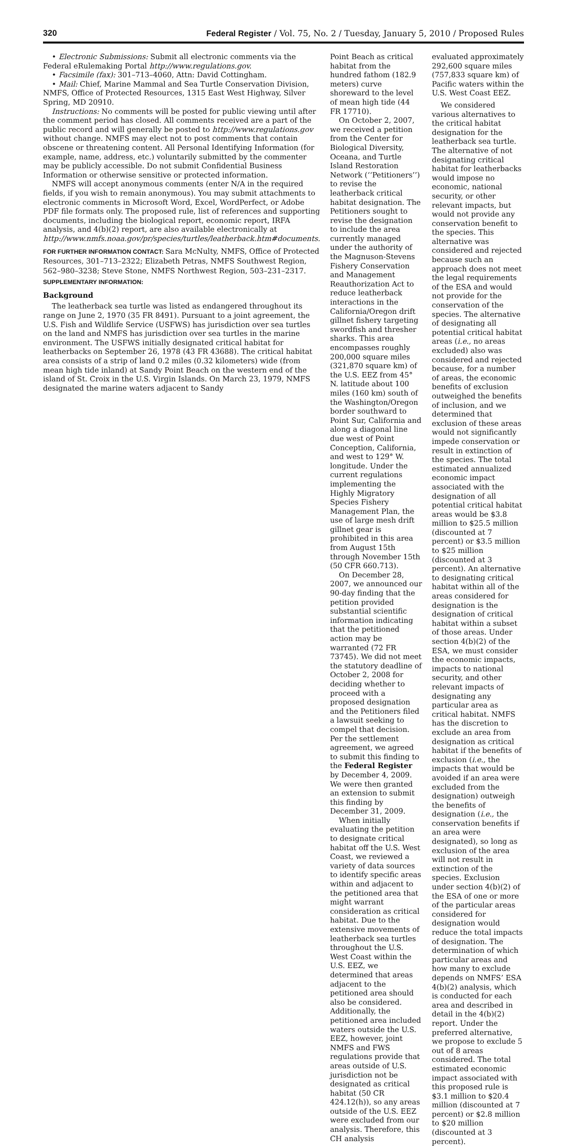320 Federal Register / Vol. 75, No. 2 / Tuesday, January 5, 2010 / Proposed Rules
• Electronic Submissions: Submit all electronic comments via the Federal eRulemaking Portal http://www.regulations.gov.
• Facsimile (fax): 301–713–4060, Attn: David Cottingham.
• Mail: Chief, Marine Mammal and Sea Turtle Conservation Division, NMFS, Office of Protected Resources, 1315 East West Highway, Silver Spring, MD 20910.
Instructions: No comments will be posted for public viewing until after the comment period has closed. All comments received are a part of the public record and will generally be posted to http://www.regulations.gov without change. NMFS may elect not to post comments that contain obscene or threatening content. All Personal Identifying Information (for example, name, address, etc.) voluntarily submitted by the commenter may be publicly accessible. Do not submit Confidential Business Information or otherwise sensitive or protected information.
NMFS will accept anonymous comments (enter N/A in the required fields, if you wish to remain anonymous). You may submit attachments to electronic comments in Microsoft Word, Excel, WordPerfect, or Adobe PDF file formats only. The proposed rule, list of references and supporting documents, including the biological report, economic report, IRFA analysis, and 4(b)(2) report, are also available electronically at http://www.nmfs.noaa.gov/pr/species/turtles/leatherback.htm#documents.
FOR FURTHER INFORMATION CONTACT: Sara McNulty, NMFS, Office of Protected Resources, 301–713–2322; Elizabeth Petras, NMFS Southwest Region, 562–980–3238; Steve Stone, NMFS Northwest Region, 503–231–2317.
SUPPLEMENTARY INFORMATION:
Background
The leatherback sea turtle was listed as endangered throughout its range on June 2, 1970 (35 FR 8491). Pursuant to a joint agreement, the U.S. Fish and Wildlife Service (USFWS) has jurisdiction over sea turtles on the land and NMFS has jurisdiction over sea turtles in the marine environment. The USFWS initially designated critical habitat for leatherbacks on September 26, 1978 (43 FR 43688). The critical habitat area consists of a strip of land 0.2 miles (0.32 kilometers) wide (from mean high tide inland) at Sandy Point Beach on the western end of the island of St. Croix in the U.S. Virgin Islands. On March 23, 1979, NMFS designated the marine waters adjacent to Sandy
Point Beach as critical habitat from the hundred fathom (182.9 meters) curve shoreward to the level of mean high tide (44 FR 17710).
On October 2, 2007, we received a petition from the Center for Biological Diversity, Oceana, and Turtle Island Restoration Network (‘‘Petitioners’’) to revise the leatherback critical habitat designation. The Petitioners sought to revise the designation to include the area currently managed under the authority of the Magnuson-Stevens Fishery Conservation and Management Reauthorization Act to reduce leatherback interactions in the California/Oregon drift gillnet fishery targeting swordfish and thresher sharks. This area encompasses roughly 200,000 square miles (321,870 square km) of the U.S. EEZ from 45° N. latitude about 100 miles (160 km) south of the Washington/Oregon border southward to Point Sur, California and along a diagonal line due west of Point Conception, California, and west to 129° W. longitude. Under the current regulations implementing the Highly Migratory Species Fishery Management Plan, the use of large mesh drift gillnet gear is prohibited in this area from August 15th through November 15th (50 CFR 660.713).
On December 28, 2007, we announced our 90-day finding that the petition provided substantial scientific information indicating that the petitioned action may be warranted (72 FR 73745). We did not meet the statutory deadline of October 2, 2008 for deciding whether to proceed with a proposed designation and the Petitioners filed a lawsuit seeking to compel that decision. Per the settlement agreement, we agreed to submit this finding to the Federal Register by December 4, 2009. We were then granted an extension to submit this finding by December 31, 2009.
When initially evaluating the petition to designate critical habitat off the U.S. West Coast, we reviewed a variety of data sources to identify specific areas within and adjacent to the petitioned area that might warrant consideration as critical habitat. Due to the extensive movements of leatherback sea turtles throughout the U.S. West Coast within the U.S. EEZ, we determined that areas adjacent to the petitioned area should also be considered. Additionally, the petitioned area included waters outside the U.S. EEZ, however, joint NMFS and FWS regulations provide that areas outside of U.S. jurisdiction not be designated as critical habitat (50 CR 424.12(h)), so any areas outside of the U.S. EEZ were excluded from our analysis. Therefore, this CH analysis
evaluated approximately 292,600 square miles (757,833 square km) of Pacific waters within the U.S. West Coast EEZ.
We considered various alternatives to the critical habitat designation for the leatherback sea turtle. The alternative of not designating critical habitat for leatherbacks would impose no economic, national security, or other relevant impacts, but would not provide any conservation benefit to the species. This alternative was considered and rejected because such an approach does not meet the legal requirements of the ESA and would not provide for the conservation of the species. The alternative of designating all potential critical habitat areas (i.e., no areas excluded) also was considered and rejected because, for a number of areas, the economic benefits of exclusion outweighed the benefits of inclusion, and we determined that exclusion of these areas would not significantly impede conservation or result in extinction of the species. The total estimated annualized economic impact associated with the designation of all potential critical habitat areas would be $3.8 million to $25.5 million (discounted at 7 percent) or $3.5 million to $25 million (discounted at 3 percent). An alternative to designating critical habitat within all of the areas considered for designation is the designation of critical habitat within a subset of those areas. Under section 4(b)(2) of the ESA, we must consider the economic impacts, impacts to national security, and other relevant impacts of designating any particular area as critical habitat. NMFS has the discretion to exclude an area from designation as critical habitat if the benefits of exclusion (i.e., the impacts that would be avoided if an area were excluded from the designation) outweigh the benefits of designation (i.e., the conservation benefits if an area were designated), so long as exclusion of the area will not result in extinction of the species. Exclusion under section 4(b)(2) of the ESA of one or more of the particular areas considered for designation would reduce the total impacts of designation. The determination of which particular areas and how many to exclude depends on NMFS’ ESA 4(b)(2) analysis, which is conducted for each area and described in detail in the 4(b)(2) report. Under the preferred alternative, we propose to exclude 5 out of 8 areas considered. The total estimated economic impact associated with this proposed rule is $3.1 million to $20.4 million (discounted at 7 percent) or $2.8 million to $20 million (discounted at 3 percent).